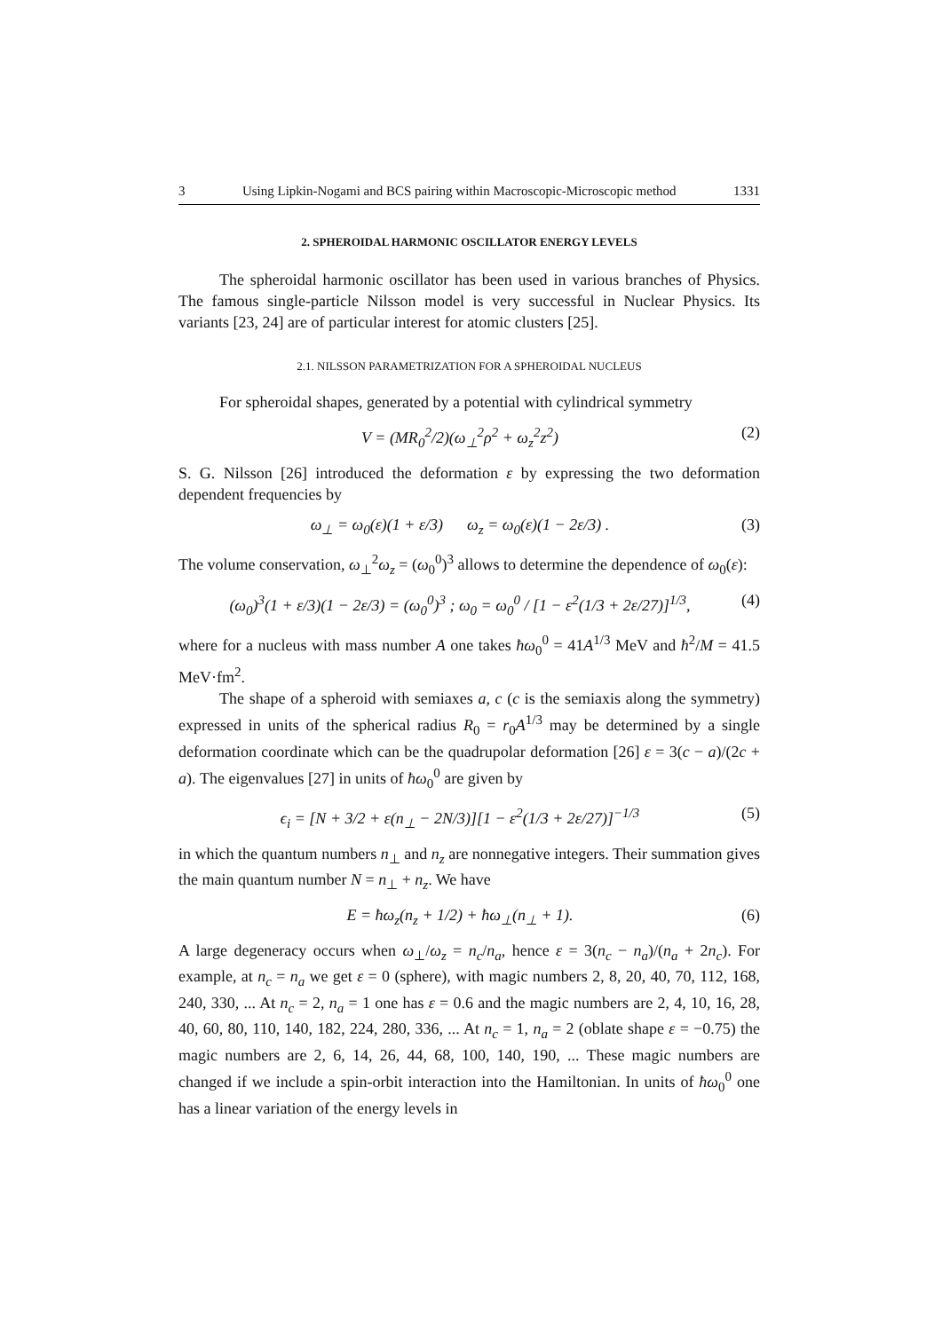3 Using Lipkin-Nogami and BCS pairing within Macroscopic-Microscopic method 1331
2. SPHEROIDAL HARMONIC OSCILLATOR ENERGY LEVELS
The spheroidal harmonic oscillator has been used in various branches of Physics. The famous single-particle Nilsson model is very successful in Nuclear Physics. Its variants [23, 24] are of particular interest for atomic clusters [25].
2.1. NILSSON PARAMETRIZATION FOR A SPHEROIDAL NUCLEUS
For spheroidal shapes, generated by a potential with cylindrical symmetry
V = (MR<sub>0</sub><sup>2</sup>/2)(ω<sub>⊥</sub><sup>2</sup>ρ<sup>2</sup> + ω<sub>z</sub><sup>2</sup>z<sup>2</sup>) (2)
S. G. Nilsson [26] introduced the deformation ε by expressing the two deformation dependent frequencies by
ω<sub>⊥</sub> = ω<sub>0</sub>(ε)(1 + ε/3) ω<sub>z</sub> = ω<sub>0</sub>(ε)(1 − 2ε/3) . (3)
The volume conservation, ω<sub>⊥</sub><sup>2</sup>ω<sub>z</sub> = (ω<sub>0</sub><sup>0</sup>)<sup>3</sup> allows to determine the dependence of ω<sub>0</sub>(ε):
(ω<sub>0</sub>)<sup>3</sup>(1 + ε/3)(1 − 2ε/3) = (ω<sub>0</sub><sup>0</sup>)<sup>3</sup> ; ω<sub>0</sub> = ω<sub>0</sub><sup>0</sup> / [1 − ε<sup>2</sup>(1/3 + 2ε/27)]<sup>1/3</sup>, (4)
where for a nucleus with mass number A one takes ħω<sub>0</sub><sup>0</sup> = 41A<sup>1/3</sup> MeV and ħ<sup>2</sup>/M = 41.5 MeV·fm<sup>2</sup>.
The shape of a spheroid with semiaxes a, c (c is the semiaxis along the symmetry) expressed in units of the spherical radius R<sub>0</sub> = r<sub>0</sub>A<sup>1/3</sup> may be determined by a single deformation coordinate which can be the quadrupolar deformation [26] ε = 3(c − a)/(2c + a). The eigenvalues [27] in units of ħω<sub>0</sub><sup>0</sup> are given by
ϵ<sub>i</sub> = [N + 3/2 + ε(n<sub>⊥</sub> − 2N/3)][1 − ε<sup>2</sup>(1/3 + 2ε/27)]<sup>−1/3</sup> (5)
in which the quantum numbers n<sub>⊥</sub> and n<sub>z</sub> are nonnegative integers. Their summation gives the main quantum number N = n<sub>⊥</sub> + n<sub>z</sub>. We have
E = ħω<sub>z</sub>(n<sub>z</sub> + 1/2) + ħω<sub>⊥</sub>(n<sub>⊥</sub> + 1). (6)
A large degeneracy occurs when ω<sub>⊥</sub>/ω<sub>z</sub> = n<sub>c</sub>/n<sub>a</sub>, hence ε = 3(n<sub>c</sub> − n<sub>a</sub>)/(n<sub>a</sub> + 2n<sub>c</sub>). For example, at n<sub>c</sub> = n<sub>a</sub> we get ε = 0 (sphere), with magic numbers 2, 8, 20, 40, 70, 112, 168, 240, 330, ... At n<sub>c</sub> = 2, n<sub>a</sub> = 1 one has ε = 0.6 and the magic numbers are 2, 4, 10, 16, 28, 40, 60, 80, 110, 140, 182, 224, 280, 336, ... At n<sub>c</sub> = 1, n<sub>a</sub> = 2 (oblate shape ε = −0.75) the magic numbers are 2, 6, 14, 26, 44, 68, 100, 140, 190, ... These magic numbers are changed if we include a spin-orbit interaction into the Hamiltonian. In units of ħω<sub>0</sub><sup>0</sup> one has a linear variation of the energy levels in